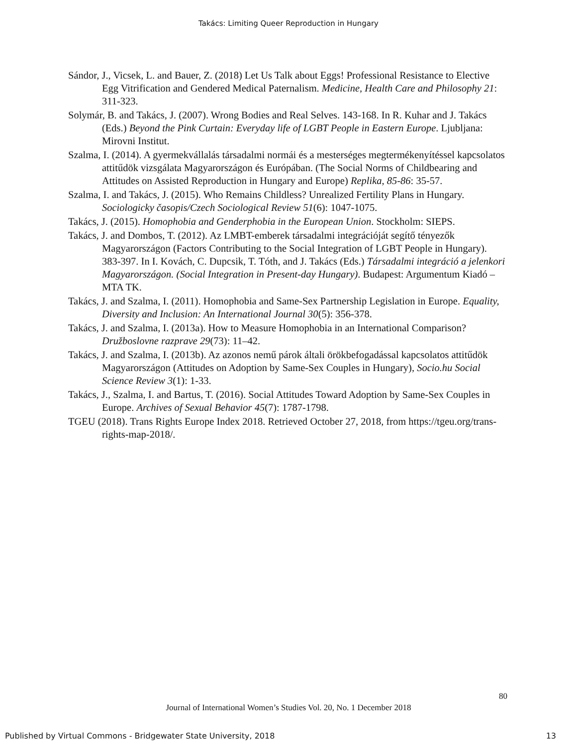Takács: Limiting Queer Reproduction in Hungary
Sándor, J., Vicsek, L. and Bauer, Z. (2018) Let Us Talk about Eggs! Professional Resistance to Elective Egg Vitrification and Gendered Medical Paternalism. Medicine, Health Care and Philosophy 21: 311-323.
Solymár, B. and Takács, J. (2007). Wrong Bodies and Real Selves. 143-168. In R. Kuhar and J. Takács (Eds.) Beyond the Pink Curtain: Everyday life of LGBT People in Eastern Europe. Ljubljana: Mirovni Institut.
Szalma, I. (2014). A gyermekvállalás társadalmi normái és a mesterséges megtermékenyítéssel kapcsolatos attitűdök vizsgálata Magyarországon és Európában. (The Social Norms of Childbearing and Attitudes on Assisted Reproduction in Hungary and Europe) Replika, 85-86: 35-57.
Szalma, I. and Takács, J. (2015). Who Remains Childless? Unrealized Fertility Plans in Hungary. Sociologicky časopis/Czech Sociological Review 51(6): 1047-1075.
Takács, J. (2015). Homophobia and Genderphobia in the European Union. Stockholm: SIEPS.
Takács, J. and Dombos, T. (2012). Az LMBT-emberek társadalmi integrációját segítő tényezők Magyarországon (Factors Contributing to the Social Integration of LGBT People in Hungary). 383-397. In I. Kovách, C. Dupcsik, T. Tóth, and J. Takács (Eds.) Társadalmi integráció a jelenkori Magyarországon. (Social Integration in Present-day Hungary). Budapest: Argumentum Kiadó – MTA TK.
Takács, J. and Szalma, I. (2011). Homophobia and Same-Sex Partnership Legislation in Europe. Equality, Diversity and Inclusion: An International Journal 30(5): 356-378.
Takács, J. and Szalma, I. (2013a). How to Measure Homophobia in an International Comparison? Družboslovne razprave 29(73): 11–42.
Takács, J. and Szalma, I. (2013b). Az azonos nemű párok általi örökbefogadással kapcsolatos attitűdök Magyarországon (Attitudes on Adoption by Same-Sex Couples in Hungary), Socio.hu Social Science Review 3(1): 1-33.
Takács, J., Szalma, I. and Bartus, T. (2016). Social Attitudes Toward Adoption by Same-Sex Couples in Europe. Archives of Sexual Behavior 45(7): 1787-1798.
TGEU (2018). Trans Rights Europe Index 2018. Retrieved October 27, 2018, from https://tgeu.org/trans-rights-map-2018/.
80
Journal of International Women’s Studies Vol. 20, No. 1 December 2018
Published by Virtual Commons - Bridgewater State University, 2018 13